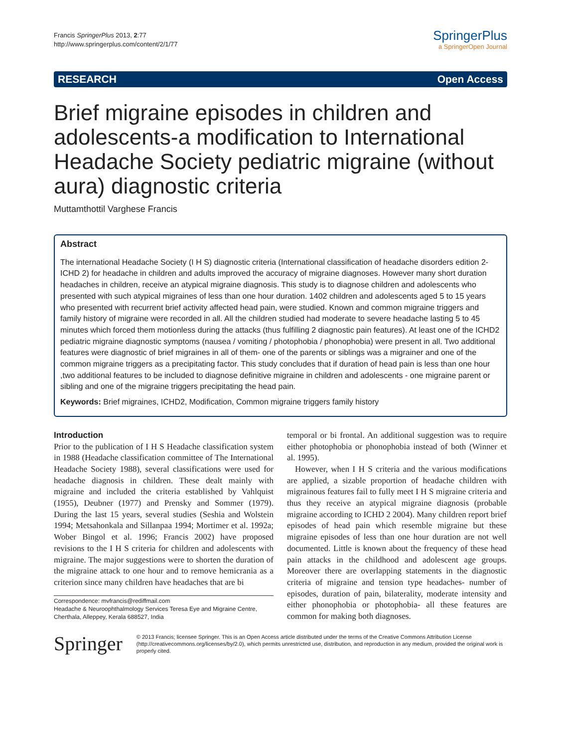Francis SpringerPlus 2013, 2:77
http://www.springerplus.com/content/2/1/77
SpringerPlus
a SpringerOpen Journal
RESEARCH Open Access
Brief migraine episodes in children and adolescents-a modification to International Headache Society pediatric migraine (without aura) diagnostic criteria
Muttamthottil Varghese Francis
Abstract
The international Headache Society (I H S) diagnostic criteria (International classification of headache disorders edition 2- ICHD 2) for headache in children and adults improved the accuracy of migraine diagnoses. However many short duration headaches in children, receive an atypical migraine diagnosis. This study is to diagnose children and adolescents who presented with such atypical migraines of less than one hour duration. 1402 children and adolescents aged 5 to 15 years who presented with recurrent brief activity affected head pain, were studied. Known and common migraine triggers and family history of migraine were recorded in all. All the children studied had moderate to severe headache lasting 5 to 45 minutes which forced them motionless during the attacks (thus fulfilling 2 diagnostic pain features). At least one of the ICHD2 pediatric migraine diagnostic symptoms (nausea / vomiting / photophobia / phonophobia) were present in all. Two additional features were diagnostic of brief migraines in all of them- one of the parents or siblings was a migrainer and one of the common migraine triggers as a precipitating factor. This study concludes that if duration of head pain is less than one hour ,two additional features to be included to diagnose definitive migraine in children and adolescents - one migraine parent or sibling and one of the migraine triggers precipitating the head pain.
Keywords: Brief migraines, ICHD2, Modification, Common migraine triggers family history
Introduction
Prior to the publication of I H S Headache classification system in 1988 (Headache classification committee of The International Headache Society 1988), several classifications were used for headache diagnosis in children. These dealt mainly with migraine and included the criteria established by Vahlquist (1955), Deubner (1977) and Prensky and Sommer (1979). During the last 15 years, several studies (Seshia and Wolstein 1994; Metsahonkala and Sillanpaa 1994; Mortimer et al. 1992a; Wober Bingol et al. 1996; Francis 2002) have proposed revisions to the I H S criteria for children and adolescents with migraine. The major suggestions were to shorten the duration of the migraine attack to one hour and to remove hemicrania as a criterion since many children have headaches that are bi
Correspondence: mvfrancis@rediffmail.com
Headache & Neuroophthalmology Services Teresa Eye and Migraine Centre, Cherthala, Alleppey, Kerala 688527, India
temporal or bi frontal. An additional suggestion was to require either photophobia or phonophobia instead of both (Winner et al. 1995).
However, when I H S criteria and the various modifications are applied, a sizable proportion of headache children with migrainous features fail to fully meet I H S migraine criteria and thus they receive an atypical migraine diagnosis (probable migraine according to ICHD 2 2004). Many children report brief episodes of head pain which resemble migraine but these migraine episodes of less than one hour duration are not well documented. Little is known about the frequency of these head pain attacks in the childhood and adolescent age groups. Moreover there are overlapping statements in the diagnostic criteria of migraine and tension type headaches- number of episodes, duration of pain, bilaterality, moderate intensity and either phonophobia or photophobia- all these features are common for making both diagnoses.
Springer
© 2013 Francis; licensee Springer. This is an Open Access article distributed under the terms of the Creative Commons Attribution License (http://creativecommons.org/licenses/by/2.0), which permits unrestricted use, distribution, and reproduction in any medium, provided the original work is properly cited.